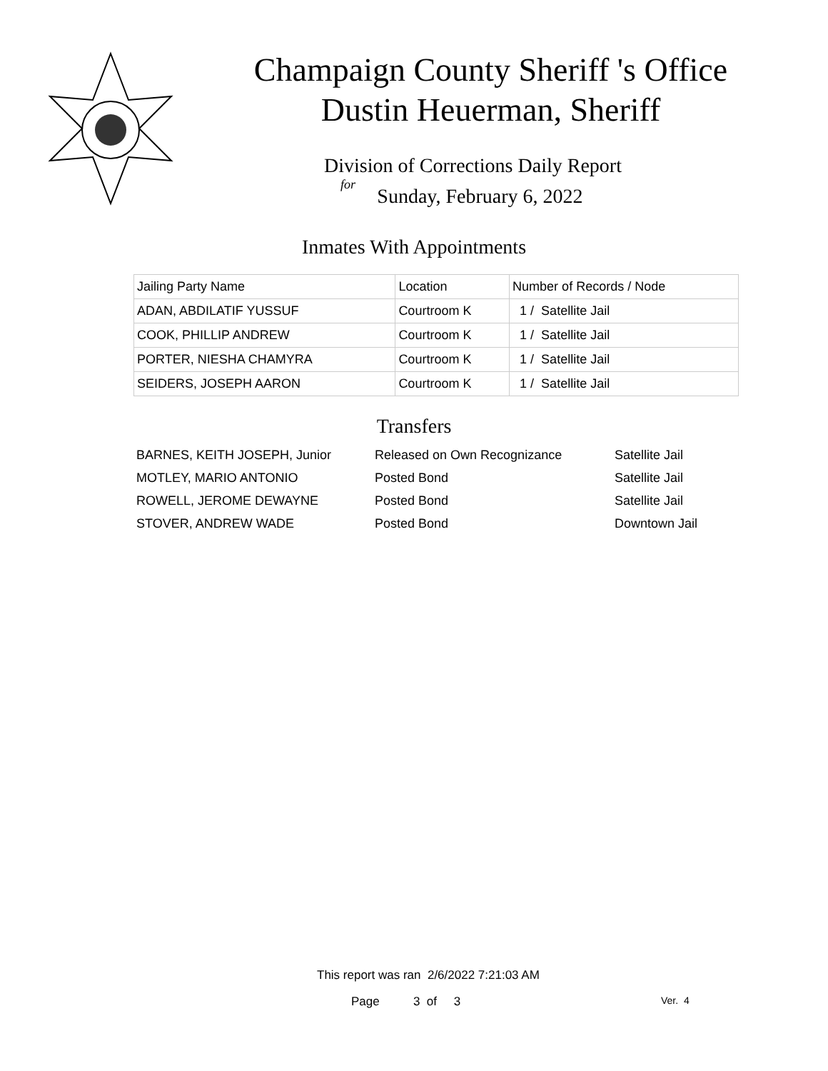Champaign County Sheriff 's Office
Dustin Heuerman, Sheriff
Division of Corrections Daily Report
for
Sunday, February 6, 2022
Inmates With Appointments
| Jailing Party Name | Location | Number of Records / Node |
| ADAN, ABDILATIF YUSSUF | Courtroom K | 1 / Satellite Jail |
| COOK, PHILLIP ANDREW | Courtroom K | 1 / Satellite Jail |
| PORTER, NIESHA CHAMYRA | Courtroom K | 1 / Satellite Jail |
| SEIDERS, JOSEPH AARON | Courtroom K | 1 / Satellite Jail |
Transfers
| BARNES, KEITH JOSEPH, Junior | Released on Own Recognizance | Satellite Jail |
| MOTLEY, MARIO ANTONIO | Posted Bond | Satellite Jail |
| ROWELL, JEROME DEWAYNE | Posted Bond | Satellite Jail |
| STOVER, ANDREW WADE | Posted Bond | Downtown Jail |
This report was ran 2/6/2022 7:21:03 AM
Page 3 of 3 Ver. 4